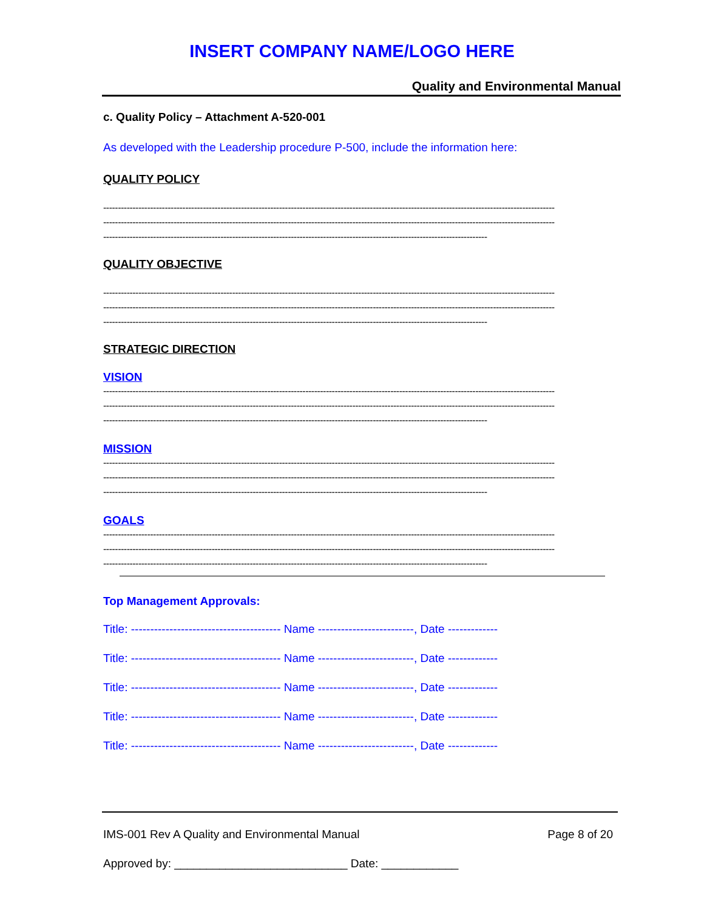INSERT COMPANY NAME/LOGO HERE
Quality and Environmental Manual
c. Quality Policy – Attachment A-520-001
As developed with the Leadership procedure P-500, include the information here:
QUALITY POLICY
----------------------------------------------------------------------------------------------------------------------------------------------------------
----------------------------------------------------------------------------------------------------------------------------------------------------------
-----------------------------------------------------------------------------------------------------------------------------------
QUALITY OBJECTIVE
----------------------------------------------------------------------------------------------------------------------------------------------------------
----------------------------------------------------------------------------------------------------------------------------------------------------------
-----------------------------------------------------------------------------------------------------------------------------------
STRATEGIC DIRECTION
VISION
----------------------------------------------------------------------------------------------------------------------------------------------------------
----------------------------------------------------------------------------------------------------------------------------------------------------------
-----------------------------------------------------------------------------------------------------------------------------------
MISSION
----------------------------------------------------------------------------------------------------------------------------------------------------------
----------------------------------------------------------------------------------------------------------------------------------------------------------
-----------------------------------------------------------------------------------------------------------------------------------
GOALS
----------------------------------------------------------------------------------------------------------------------------------------------------------
----------------------------------------------------------------------------------------------------------------------------------------------------------
-----------------------------------------------------------------------------------------------------------------------------------
Top Management Approvals:
Title: --------------------------------------- Name -------------------------, Date -------------
Title: --------------------------------------- Name -------------------------, Date -------------
Title: --------------------------------------- Name -------------------------, Date -------------
Title: --------------------------------------- Name -------------------------, Date -------------
Title: --------------------------------------- Name -------------------------, Date -------------
IMS-001 Rev A Quality and Environmental Manual Page 8 of 20
Approved by: ___________________________ Date: ____________